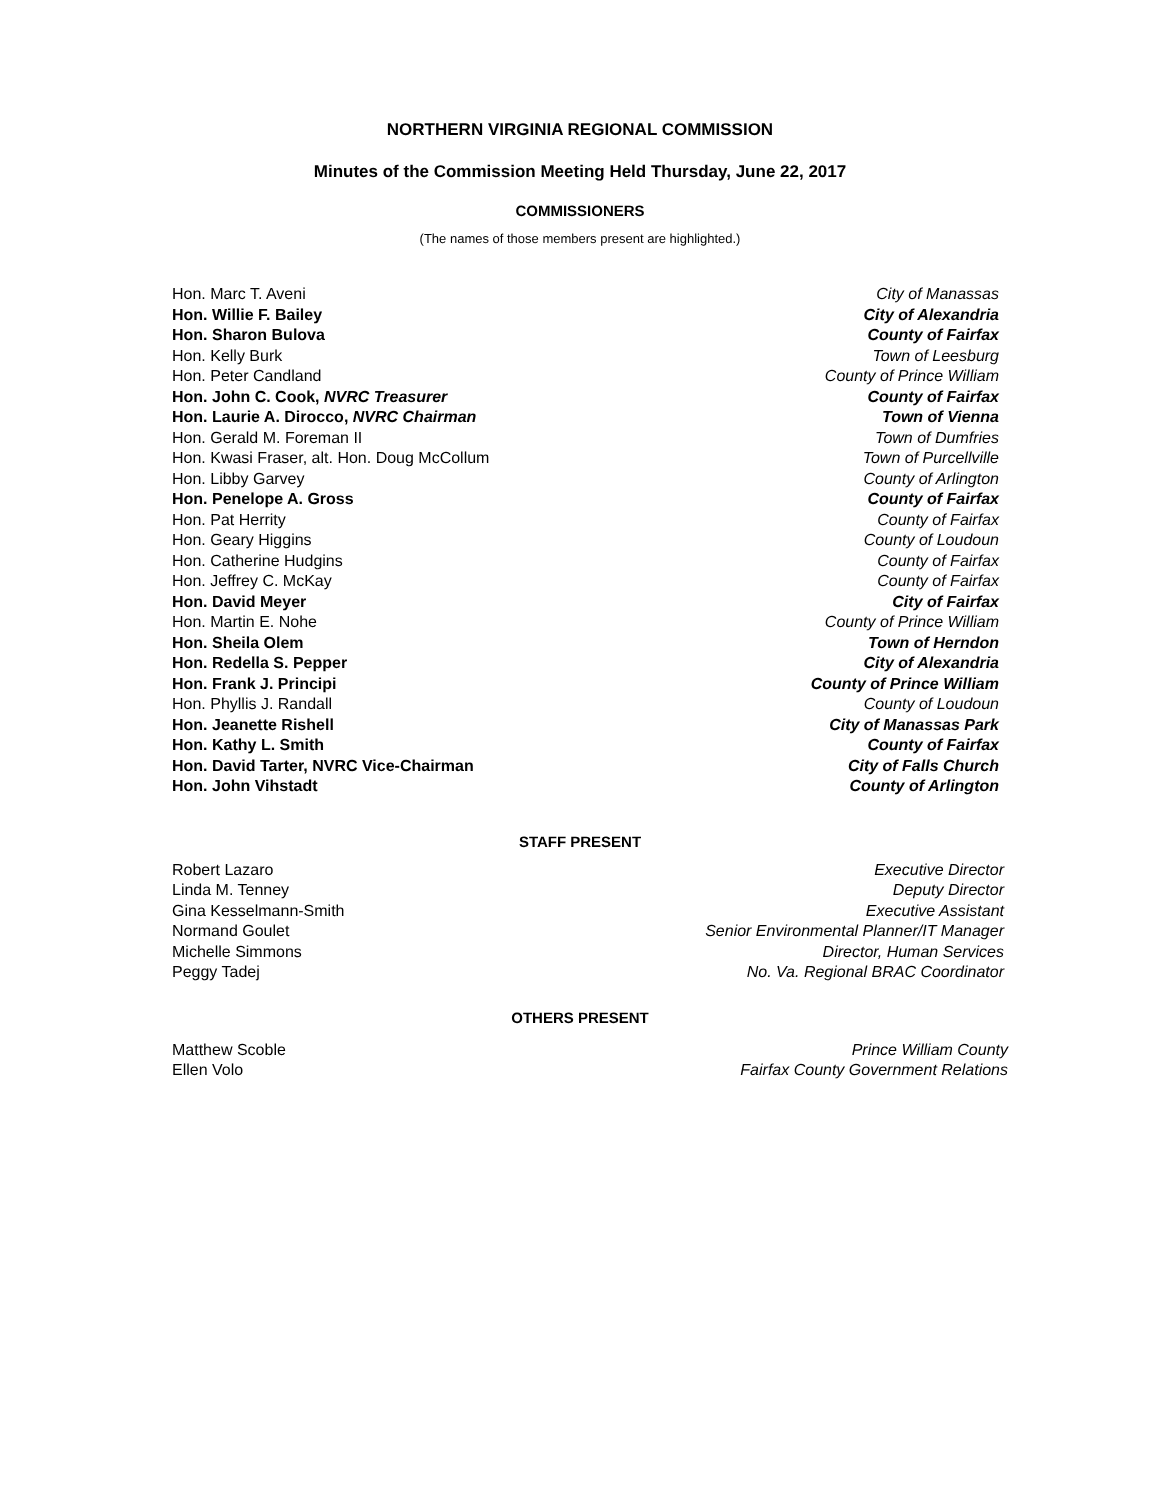NORTHERN VIRGINIA REGIONAL COMMISSION
Minutes of the Commission Meeting Held Thursday, June 22, 2017
COMMISSIONERS
(The names of those members present are highlighted.)
Hon. Marc T. Aveni City of Manassas
Hon. Willie F. Bailey City of Alexandria
Hon. Sharon Bulova County of Fairfax
Hon. Kelly Burk Town of Leesburg
Hon. Peter Candland County of Prince William
Hon. John C. Cook, NVRC Treasurer County of Fairfax
Hon. Laurie A. Dirocco, NVRC Chairman Town of Vienna
Hon. Gerald M. Foreman II Town of Dumfries
Hon. Kwasi Fraser, alt. Hon. Doug McCollum Town of Purcellville
Hon. Libby Garvey County of Arlington
Hon. Penelope A. Gross County of Fairfax
Hon. Pat Herrity County of Fairfax
Hon. Geary Higgins County of Loudoun
Hon. Catherine Hudgins County of Fairfax
Hon. Jeffrey C. McKay County of Fairfax
Hon. David Meyer City of Fairfax
Hon. Martin E. Nohe County of Prince William
Hon. Sheila Olem Town of Herndon
Hon. Redella S. Pepper City of Alexandria
Hon. Frank J. Principi County of Prince William
Hon. Phyllis J. Randall County of Loudoun
Hon. Jeanette Rishell City of Manassas Park
Hon. Kathy L. Smith County of Fairfax
Hon. David Tarter, NVRC Vice-Chairman City of Falls Church
Hon. John Vihstadt County of Arlington
STAFF PRESENT
Robert Lazaro Executive Director
Linda M. Tenney Deputy Director
Gina Kesselmann-Smith Executive Assistant
Normand Goulet Senior Environmental Planner/IT Manager
Michelle Simmons Director, Human Services
Peggy Tadej No. Va. Regional BRAC Coordinator
OTHERS PRESENT
Matthew Scoble Prince William County
Ellen Volo Fairfax County Government Relations